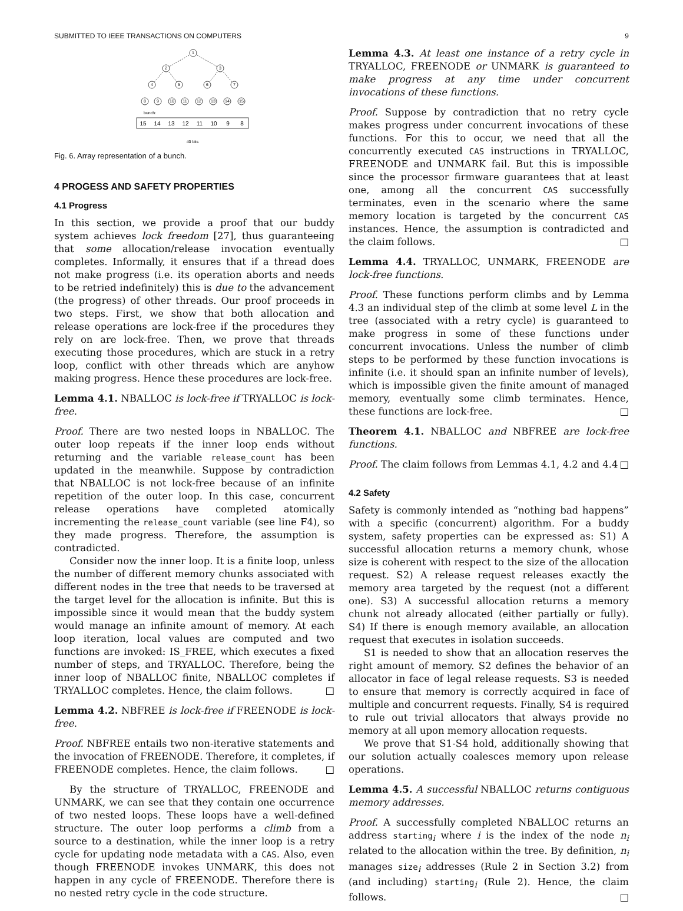SUBMITTED TO IEEE TRANSACTIONS ON COMPUTERS 9
1
2
3
4
5
6
7
8
9
10
11
12
13
14
15
bunch:
15
14
13
12
11
10
9
8
40 bits
Fig. 6. Array representation of a bunch.
4 PROGESS AND SAFETY PROPERTIES
4.1 Progress
In this section, we provide a proof that our buddy system achieves lock freedom [27], thus guaranteeing that some allocation/release invocation eventually completes. Informally, it ensures that if a thread does not make progress (i.e. its operation aborts and needs to be retried indefinitely) this is due to the advancement (the progress) of other threads. Our proof proceeds in two steps. First, we show that both allocation and release operations are lock-free if the procedures they rely on are lock-free. Then, we prove that threads executing those procedures, which are stuck in a retry loop, conflict with other threads which are anyhow making progress. Hence these procedures are lock-free.
Lemma 4.1. NBALLOC is lock-free if TRYALLOC is lock-free.
Proof. There are two nested loops in NBALLOC. The outer loop repeats if the inner loop ends without returning and the variable release_count has been updated in the meanwhile. Suppose by contradiction that NBALLOC is not lock-free because of an infinite repetition of the outer loop. In this case, concurrent release operations have completed atomically incrementing the release_count variable (see line F4), so they made progress. Therefore, the assumption is contradicted.
Consider now the inner loop. It is a finite loop, unless the number of different memory chunks associated with different nodes in the tree that needs to be traversed at the target level for the allocation is infinite. But this is impossible since it would mean that the buddy system would manage an infinite amount of memory. At each loop iteration, local values are computed and two functions are invoked: IS_FREE, which executes a fixed number of steps, and TRYALLOC. Therefore, being the inner loop of NBALLOC finite, NBALLOC completes if TRYALLOC completes. Hence, the claim follows. □
Lemma 4.2. NBFREE is lock-free if FREENODE is lock-free.
Proof. NBFREE entails two non-iterative statements and the invocation of FREENODE. Therefore, it completes, if FREENODE completes. Hence, the claim follows. □
By the structure of TRYALLOC, FREENODE and UNMARK, we can see that they contain one occurrence of two nested loops. These loops have a well-defined structure. The outer loop performs a climb from a source to a destination, while the inner loop is a retry cycle for updating node metadata with a CAS. Also, even though FREENODE invokes UNMARK, this does not happen in any cycle of FREENODE. Therefore there is no nested retry cycle in the code structure.
Lemma 4.3. At least one instance of a retry cycle in TRYALLOC, FREENODE or UNMARK is guaranteed to make progress at any time under concurrent invocations of these functions.
Proof. Suppose by contradiction that no retry cycle makes progress under concurrent invocations of these functions. For this to occur, we need that all the concurrently executed CAS instructions in TRYALLOC, FREENODE and UNMARK fail. But this is impossible since the processor firmware guarantees that at least one, among all the concurrent CAS successfully terminates, even in the scenario where the same memory location is targeted by the concurrent CAS instances. Hence, the assumption is contradicted and the claim follows. □
Lemma 4.4. TRYALLOC, UNMARK, FREENODE are lock-free functions.
Proof. These functions perform climbs and by Lemma 4.3 an individual step of the climb at some level L in the tree (associated with a retry cycle) is guaranteed to make progress in some of these functions under concurrent invocations. Unless the number of climb steps to be performed by these function invocations is infinite (i.e. it should span an infinite number of levels), which is impossible given the finite amount of managed memory, eventually some climb terminates. Hence, these functions are lock-free. □
Theorem 4.1. NBALLOC and NBFREE are lock-free functions.
Proof. The claim follows from Lemmas 4.1, 4.2 and 4.4 □
4.2 Safety
Safety is commonly intended as “nothing bad happens” with a specific (concurrent) algorithm. For a buddy system, safety properties can be expressed as: S1) A successful allocation returns a memory chunk, whose size is coherent with respect to the size of the allocation request. S2) A release request releases exactly the memory area targeted by the request (not a different one). S3) A successful allocation returns a memory chunk not already allocated (either partially or fully). S4) If there is enough memory available, an allocation request that executes in isolation succeeds.
S1 is needed to show that an allocation reserves the right amount of memory. S2 defines the behavior of an allocator in face of legal release requests. S3 is needed to ensure that memory is correctly acquired in face of multiple and concurrent requests. Finally, S4 is required to rule out trivial allocators that always provide no memory at all upon memory allocation requests.
We prove that S1-S4 hold, additionally showing that our solution actually coalesces memory upon release operations.
Lemma 4.5. A successful NBALLOC returns contiguous memory addresses.
Proof. A successfully completed NBALLOC returns an address starting<sub>i</sub> where i is the index of the node n<sub>i</sub> related to the allocation within the tree. By definition, n<sub>i</sub> manages size<sub>i</sub> addresses (Rule 2 in Section 3.2) from (and including) starting<sub>i</sub> (Rule 2). Hence, the claim follows. □